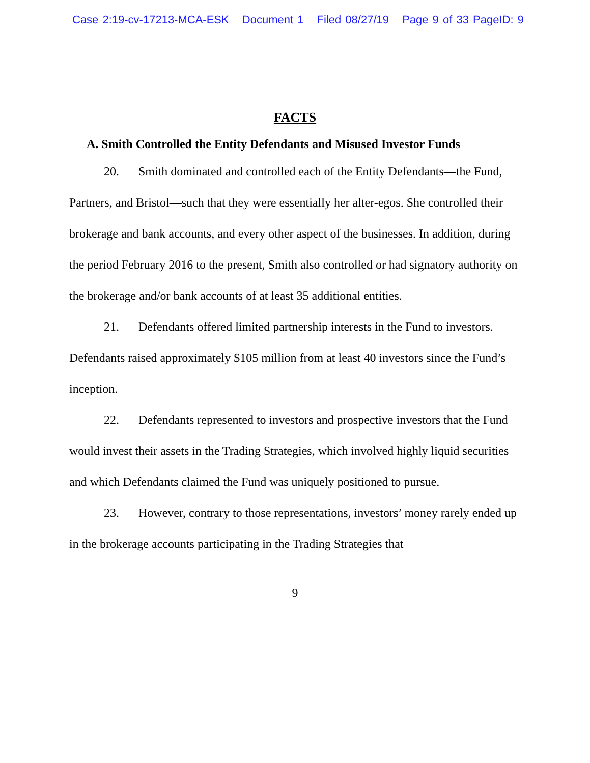Case 2:19-cv-17213-MCA-ESK Document 1 Filed 08/27/19 Page 9 of 33 PageID: 9
FACTS
A. Smith Controlled the Entity Defendants and Misused Investor Funds
20. Smith dominated and controlled each of the Entity Defendants—the Fund, Partners, and Bristol—such that they were essentially her alter-egos. She controlled their brokerage and bank accounts, and every other aspect of the businesses. In addition, during the period February 2016 to the present, Smith also controlled or had signatory authority on the brokerage and/or bank accounts of at least 35 additional entities.
21. Defendants offered limited partnership interests in the Fund to investors. Defendants raised approximately $105 million from at least 40 investors since the Fund’s inception.
22. Defendants represented to investors and prospective investors that the Fund would invest their assets in the Trading Strategies, which involved highly liquid securities and which Defendants claimed the Fund was uniquely positioned to pursue.
23. However, contrary to those representations, investors’ money rarely ended up in the brokerage accounts participating in the Trading Strategies that
9